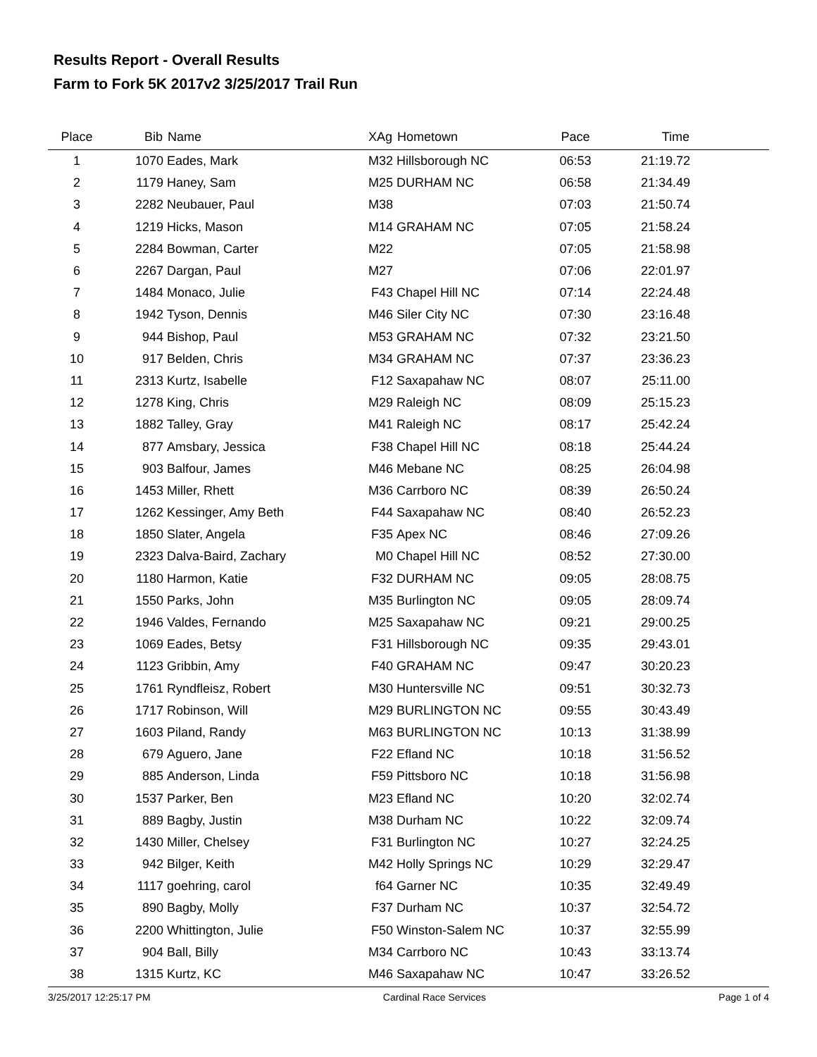Results Report - Overall Results
Farm to Fork 5K 2017v2 3/25/2017 Trail Run
| Place | Bib | Name | XAg | Hometown | Pace | Time | |
| --- | --- | --- | --- | --- | --- | --- | --- |
| 1 | 1070 | Eades, Mark | M32 | Hillsborough NC | 06:53 | 21:19.72 | |
| 2 | 1179 | Haney, Sam | M25 | DURHAM NC | 06:58 | 21:34.49 | |
| 3 | 2282 | Neubauer, Paul | M38 | | 07:03 | 21:50.74 | |
| 4 | 1219 | Hicks, Mason | M14 | GRAHAM NC | 07:05 | 21:58.24 | |
| 5 | 2284 | Bowman, Carter | M22 | | 07:05 | 21:58.98 | |
| 6 | 2267 | Dargan, Paul | M27 | | 07:06 | 22:01.97 | |
| 7 | 1484 | Monaco, Julie | F43 | Chapel Hill NC | 07:14 | 22:24.48 | |
| 8 | 1942 | Tyson, Dennis | M46 | Siler City NC | 07:30 | 23:16.48 | |
| 9 | 944 | Bishop, Paul | M53 | GRAHAM NC | 07:32 | 23:21.50 | |
| 10 | 917 | Belden, Chris | M34 | GRAHAM NC | 07:37 | 23:36.23 | |
| 11 | 2313 | Kurtz, Isabelle | F12 | Saxapahaw NC | 08:07 | 25:11.00 | |
| 12 | 1278 | King, Chris | M29 | Raleigh NC | 08:09 | 25:15.23 | |
| 13 | 1882 | Talley, Gray | M41 | Raleigh NC | 08:17 | 25:42.24 | |
| 14 | 877 | Amsbary, Jessica | F38 | Chapel Hill NC | 08:18 | 25:44.24 | |
| 15 | 903 | Balfour, James | M46 | Mebane NC | 08:25 | 26:04.98 | |
| 16 | 1453 | Miller, Rhett | M36 | Carrboro NC | 08:39 | 26:50.24 | |
| 17 | 1262 | Kessinger, Amy Beth | F44 | Saxapahaw NC | 08:40 | 26:52.23 | |
| 18 | 1850 | Slater, Angela | F35 | Apex NC | 08:46 | 27:09.26 | |
| 19 | 2323 | Dalva-Baird, Zachary | M0 | Chapel Hill NC | 08:52 | 27:30.00 | |
| 20 | 1180 | Harmon, Katie | F32 | DURHAM NC | 09:05 | 28:08.75 | |
| 21 | 1550 | Parks, John | M35 | Burlington NC | 09:05 | 28:09.74 | |
| 22 | 1946 | Valdes, Fernando | M25 | Saxapahaw NC | 09:21 | 29:00.25 | |
| 23 | 1069 | Eades, Betsy | F31 | Hillsborough NC | 09:35 | 29:43.01 | |
| 24 | 1123 | Gribbin, Amy | F40 | GRAHAM NC | 09:47 | 30:20.23 | |
| 25 | 1761 | Ryndfleisz, Robert | M30 | Huntersville NC | 09:51 | 30:32.73 | |
| 26 | 1717 | Robinson, Will | M29 | BURLINGTON NC | 09:55 | 30:43.49 | |
| 27 | 1603 | Piland, Randy | M63 | BURLINGTON NC | 10:13 | 31:38.99 | |
| 28 | 679 | Aguero, Jane | F22 | Efland NC | 10:18 | 31:56.52 | |
| 29 | 885 | Anderson, Linda | F59 | Pittsboro NC | 10:18 | 31:56.98 | |
| 30 | 1537 | Parker, Ben | M23 | Efland NC | 10:20 | 32:02.74 | |
| 31 | 889 | Bagby, Justin | M38 | Durham NC | 10:22 | 32:09.74 | |
| 32 | 1430 | Miller, Chelsey | F31 | Burlington NC | 10:27 | 32:24.25 | |
| 33 | 942 | Bilger, Keith | M42 | Holly Springs NC | 10:29 | 32:29.47 | |
| 34 | 1117 | goehring, carol | f64 | Garner NC | 10:35 | 32:49.49 | |
| 35 | 890 | Bagby, Molly | F37 | Durham NC | 10:37 | 32:54.72 | |
| 36 | 2200 | Whittington, Julie | F50 | Winston-Salem NC | 10:37 | 32:55.99 | |
| 37 | 904 | Ball, Billy | M34 | Carrboro NC | 10:43 | 33:13.74 | |
| 38 | 1315 | Kurtz, KC | M46 | Saxapahaw NC | 10:47 | 33:26.52 | |
3/25/2017 12:25:17 PM Cardinal Race Services Page 1 of 4